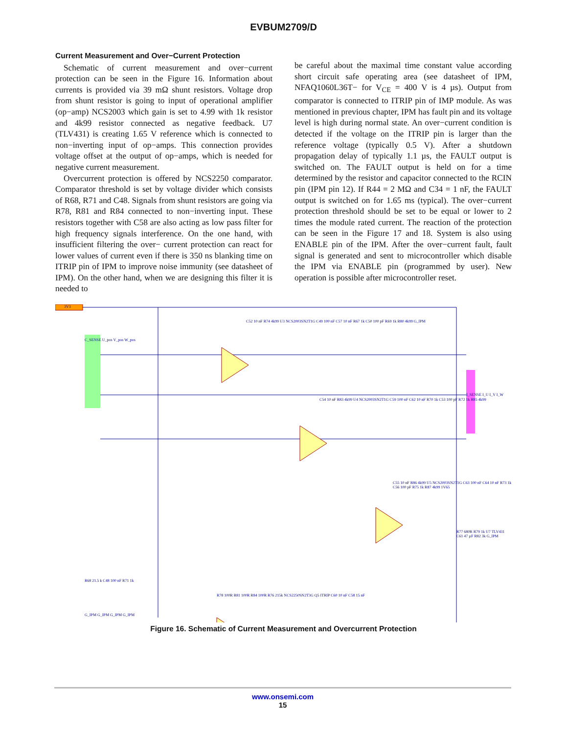EVBUM2709/D
Current Measurement and Over−Current Protection
Schematic of current measurement and over−current protection can be seen in the Figure 16. Information about currents is provided via 39 mΩ shunt resistors. Voltage drop from shunt resistor is going to input of operational amplifier (op−amp) NCS2003 which gain is set to 4.99 with 1k resistor and 4k99 resistor connected as negative feedback. U7 (TLV431) is creating 1.65 V reference which is connected to non−inverting input of op−amps. This connection provides voltage offset at the output of op−amps, which is needed for negative current measurement.
Overcurrent protection is offered by NCS2250 comparator. Comparator threshold is set by voltage divider which consists of R68, R71 and C48. Signals from shunt resistors are going via R78, R81 and R84 connected to non−inverting input. These resistors together with C58 are also acting as low pass filter for high frequency signals interference. On the one hand, with insufficient filtering the over− current protection can react for lower values of current even if there is 350 ns blanking time on ITRIP pin of IPM to improve noise immunity (see datasheet of IPM). On the other hand, when we are designing this filter it is needed to
be careful about the maximal time constant value according short circuit safe operating area (see datasheet of IPM, NFAQ1060L36T− for V<sub>CE</sub> = 400 V is 4 µs). Output from comparator is connected to ITRIP pin of IMP module. As was mentioned in previous chapter, IPM has fault pin and its voltage level is high during normal state. An over−current condition is detected if the voltage on the ITRIP pin is larger than the reference voltage (typically 0.5 V). After a shutdown propagation delay of typically 1.1 µs, the FAULT output is switched on. The FAULT output is held on for a time determined by the resistor and capacitor connected to the RCIN pin (IPM pin 12). If R44 = 2 MΩ and C34 = 1 nF, the FAULT output is switched on for 1.65 ms (typical). The over−current protection threshold should be set to be equal or lower to 2 times the module rated current. The reaction of the protection can be seen in the Figure 17 and 18. System is also using ENABLE pin of the IPM. After the over−current fault, fault signal is generated and sent to microcontroller which disable the IPM via ENABLE pin (programmed by user). New operation is possible after microcontroller reset.
3V3
C_SENSE U_pos V_pos W_pos
C52 10 nF R74 4k99 U3 NCS2003SN2T1G C49 100 nF C57 10 nF R67 1k C50 100 pF R69 1k R80 4k99 G_IPM
C54 10 nF R83 4k99 U4 NCS2003SN2T1G C59 100 nF C62 10 nF R70 1k C53 100 pF R72 1k R85 4k99
I_SENSE I_U I_V I_W
C55 10 nF R86 4k99 U5 NCS2003SN2T1G C63 100 nF C64 10 nF R73 1k C56 100 pF R75 1k R87 4k99 1V65
R77 680R R79 1k U7 TLV431 C61 47 µF R82 3k G_IPM
R78 100R R81 100R R84 100R R76 215k NCS2250SN2T3G Q5 ITRIP C60 10 nF C58 15 nF
R68 21.5 k C48 100 nF R71 1k
G_IPM G_IPM G_IPM G_IPM
Figure 16. Schematic of Current Measurement and Overcurrent Protection
www.onsemi.com
15